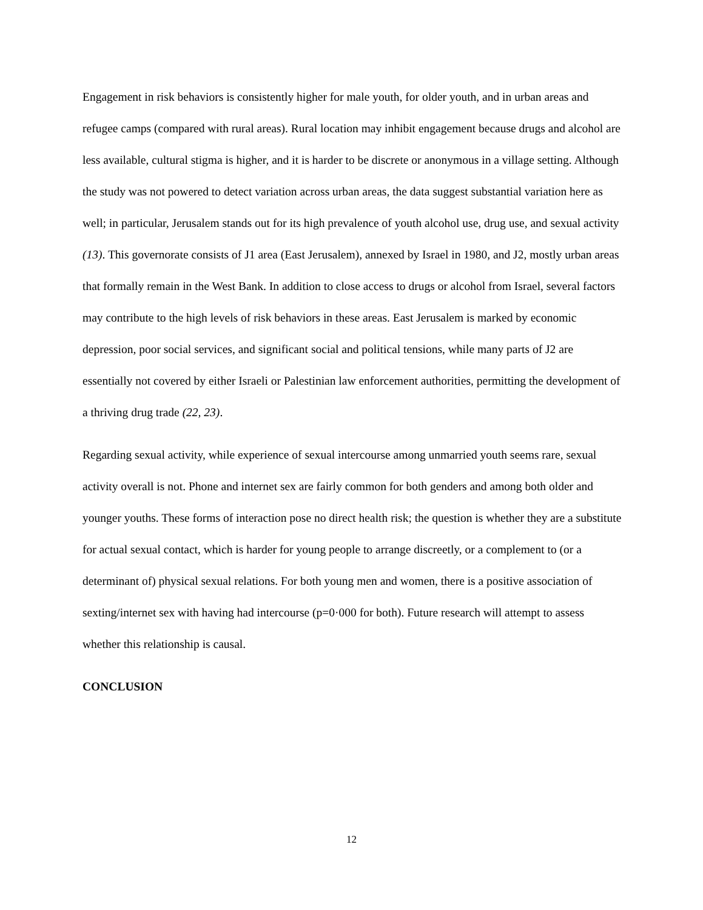Engagement in risk behaviors is consistently higher for male youth, for older youth, and in urban areas and refugee camps (compared with rural areas). Rural location may inhibit engagement because drugs and alcohol are less available, cultural stigma is higher, and it is harder to be discrete or anonymous in a village setting. Although the study was not powered to detect variation across urban areas, the data suggest substantial variation here as well; in particular, Jerusalem stands out for its high prevalence of youth alcohol use, drug use, and sexual activity (13). This governorate consists of J1 area (East Jerusalem), annexed by Israel in 1980, and J2, mostly urban areas that formally remain in the West Bank. In addition to close access to drugs or alcohol from Israel, several factors may contribute to the high levels of risk behaviors in these areas. East Jerusalem is marked by economic depression, poor social services, and significant social and political tensions, while many parts of J2 are essentially not covered by either Israeli or Palestinian law enforcement authorities, permitting the development of a thriving drug trade (22, 23).
Regarding sexual activity, while experience of sexual intercourse among unmarried youth seems rare, sexual activity overall is not. Phone and internet sex are fairly common for both genders and among both older and younger youths. These forms of interaction pose no direct health risk; the question is whether they are a substitute for actual sexual contact, which is harder for young people to arrange discreetly, or a complement to (or a determinant of) physical sexual relations. For both young men and women, there is a positive association of sexting/internet sex with having had intercourse (p=0·000 for both). Future research will attempt to assess whether this relationship is causal.
CONCLUSION
12